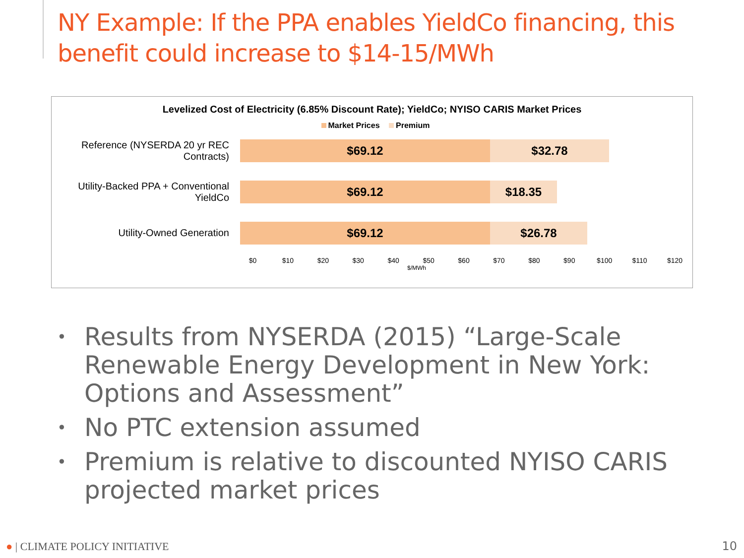NY Example: If the PPA enables YieldCo financing, this benefit could increase to $14-15/MWh
Levelized Cost of Electricity (6.85% Discount Rate); YieldCo; NYISO CARIS Market Prices
Market Prices Premium
Reference (NYSERDA 20 yr REC Contracts)
$69.12 $32.78
Utility-Backed PPA + Conventional YieldCo
$69.12 $18.35
Utility-Owned Generation
$69.12 $26.78
$0 $10 $20 $30 $40 $50 $60 $70 $80 $90 $100 $110 $120
$/MWh
• Results from NYSERDA (2015) “Large-Scale Renewable Energy Development in New York: Options and Assessment”
• No PTC extension assumed
• Premium is relative to discounted NYISO CARIS projected market prices
● | CLIMATE POLICY INITIATIVE 10